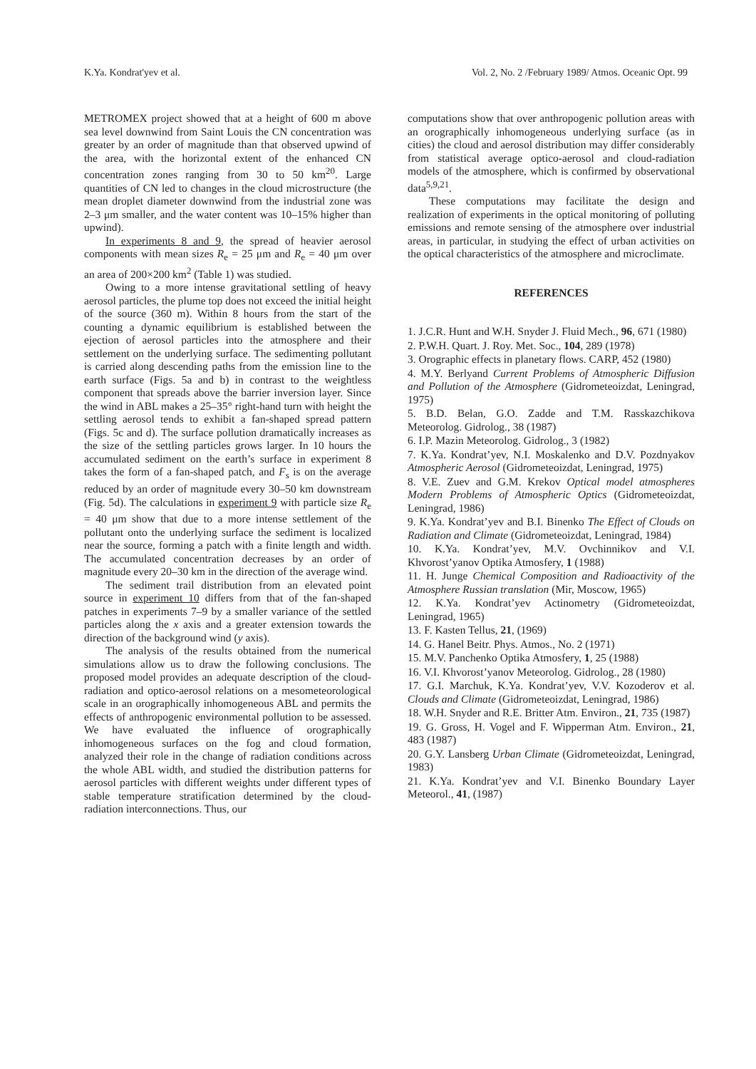K.Ya. Kondrat'yev et al. Vol. 2, No. 2 /February 1989/ Atmos. Oceanic Opt. 99
METROMEX project showed that at a height of 600 m above sea level downwind from Saint Louis the CN concentration was greater by an order of magnitude than that observed upwind of the area, with the horizontal extent of the enhanced CN concentration zones ranging from 30 to 50 km<sup>20</sup>. Large quantities of CN led to changes in the cloud microstructure (the mean droplet diameter downwind from the industrial zone was 2–3 μm smaller, and the water content was 10–15% higher than upwind).
In experiments 8 and 9, the spread of heavier aerosol components with mean sizes R<sub>e</sub> = 25 μm and R<sub>e</sub> = 40 μm over an area of 200×200 km<sup>2</sup> (Table 1) was studied.
Owing to a more intense gravitational settling of heavy aerosol particles, the plume top does not exceed the initial height of the source (360 m). Within 8 hours from the start of the counting a dynamic equilibrium is established between the ejection of aerosol particles into the atmosphere and their settlement on the underlying surface. The sedimenting pollutant is carried along descending paths from the emission line to the earth surface (Figs. 5a and b) in contrast to the weightless component that spreads above the barrier inversion layer. Since the wind in ABL makes a 25–35° right-hand turn with height the settling aerosol tends to exhibit a fan-shaped spread pattern (Figs. 5c and d). The surface pollution dramatically increases as the size of the settling particles grows larger. In 10 hours the accumulated sediment on the earth’s surface in experiment 8 takes the form of a fan-shaped patch, and F<sub>s</sub> is on the average reduced by an order of magnitude every 30–50 km downstream (Fig. 5d). The calculations in experiment 9 with particle size R<sub>e</sub> = 40 μm show that due to a more intense settlement of the pollutant onto the underlying surface the sediment is localized near the source, forming a patch with a finite length and width. The accumulated concentration decreases by an order of magnitude every 20–30 km in the direction of the average wind.
The sediment trail distribution from an elevated point source in experiment 10 differs from that of the fan-shaped patches in experiments 7–9 by a smaller variance of the settled particles along the x axis and a greater extension towards the direction of the background wind (y axis).
The analysis of the results obtained from the numerical simulations allow us to draw the following conclusions. The proposed model provides an adequate description of the cloud-radiation and optico-aerosol relations on a mesometeorological scale in an orographically inhomogeneous ABL and permits the effects of anthropogenic environmental pollution to be assessed. We have evaluated the influence of orographically inhomogeneous surfaces on the fog and cloud formation, analyzed their role in the change of radiation conditions across the whole ABL width, and studied the distribution patterns for aerosol particles with different weights under different types of stable temperature stratification determined by the cloud-radiation interconnections. Thus, our
computations show that over anthropogenic pollution areas with an orographically inhomogeneous underlying surface (as in cities) the cloud and aerosol distribution may differ considerably from statistical average optico-aerosol and cloud-radiation models of the atmosphere, which is confirmed by observational data<sup>5,9,21</sup>.
These computations may facilitate the design and realization of experiments in the optical monitoring of polluting emissions and remote sensing of the atmosphere over industrial areas, in particular, in studying the effect of urban activities on the optical characteristics of the atmosphere and microclimate.
REFERENCES
1. J.C.R. Hunt and W.H. Snyder J. Fluid Mech., 96, 671 (1980)
2. P.W.H. Quart. J. Roy. Met. Soc., 104, 289 (1978)
3. Orographic effects in planetary flows. CARP, 452 (1980)
4. M.Y. Berlyand Current Problems of Atmospheric Diffusion and Pollution of the Atmosphere (Gidrometeoizdat, Leningrad, 1975)
5. B.D. Belan, G.O. Zadde and T.M. Rasskazchikova Meteorolog. Gidrolog., 38 (1987)
6. I.P. Mazin Meteorolog. Gidrolog., 3 (1982)
7. K.Ya. Kondrat’yev, N.I. Moskalenko and D.V. Pozdnyakov Atmospheric Aerosol (Gidrometeoizdat, Leningrad, 1975)
8. V.E. Zuev and G.M. Krekov Optical model atmospheres Modern Problems of Atmospheric Optics (Gidrometeoizdat, Leningrad, 1986)
9. K.Ya. Kondrat’yev and B.I. Binenko The Effect of Clouds on Radiation and Climate (Gidrometeoizdat, Leningrad, 1984)
10. K.Ya. Kondrat’yev, M.V. Ovchinnikov and V.I. Khvorost’yanov Optika Atmosfery, 1 (1988)
11. H. Junge Chemical Composition and Radioactivity of the Atmosphere Russian translation (Mir, Moscow, 1965)
12. K.Ya. Kondrat’yev Actinometry (Gidrometeoizdat, Leningrad, 1965)
13. F. Kasten Tellus, 21, (1969)
14. G. Hanel Beitr. Phys. Atmos., No. 2 (1971)
15. M.V. Panchenko Optika Atmosfery, 1, 25 (1988)
16. V.I. Khvorost’yanov Meteorolog. Gidrolog., 28 (1980)
17. G.I. Marchuk, K.Ya. Kondrat’yev, V.V. Kozoderov et al. Clouds and Climate (Gidrometeoizdat, Leningrad, 1986)
18. W.H. Snyder and R.E. Britter Atm. Environ., 21, 735 (1987)
19. G. Gross, H. Vogel and F. Wipperman Atm. Environ., 21, 483 (1987)
20. G.Y. Lansberg Urban Climate (Gidrometeoizdat, Leningrad, 1983)
21. K.Ya. Kondrat’yev and V.I. Binenko Boundary Layer Meteorol., 41, (1987)